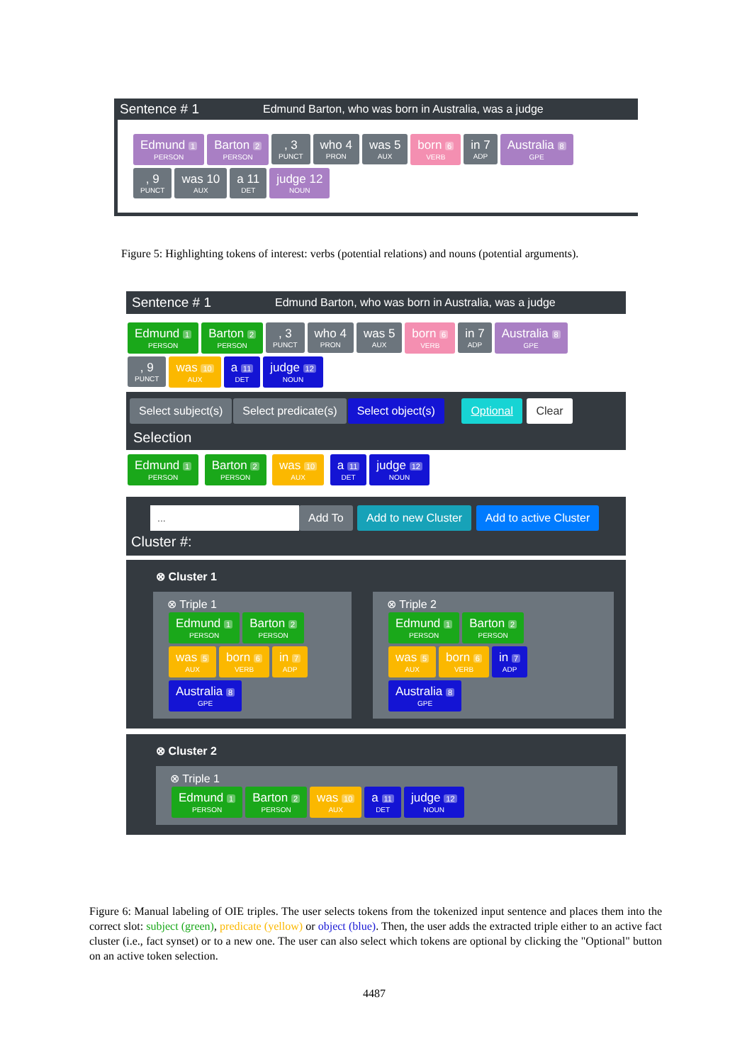Sentence # 1 Edmund Barton, who was born in Australia, was a judge
Edmund 1 PERSON Barton 2 PERSON, 3 PUNCT who 4 PRON was 5 AUX born 6 VERB in 7 ADP Australia 8 GPE
, 9 PUNCT was 10 AUX a 11 DET judge 12 NOUN
Figure 5: Highlighting tokens of interest: verbs (potential relations) and nouns (potential arguments).
Sentence # 1 Edmund Barton, who was born in Australia, was a judge
Edmund 1 PERSON Barton 2 PERSON, 3 PUNCT who 4 PRON was 5 AUX born 6 VERB in 7 ADP Australia 8 GPE
, 9 PUNCT was 10 AUX a 11 DET judge 12 NOUN
Select subject(s) Select predicate(s) Select object(s) Optional Clear
Selection
Edmund 1 PERSON Barton 2 PERSON was 10 AUX a 11 DET judge 12 NOUN
... Add To Add to new Cluster Add to active Cluster
Cluster #:
⊗ Cluster 1
⊗ Triple 1
Edmund 1 PERSON Barton 2 PERSON
was 5 AUX born 6 VERB in 7 ADP
Australia 8 GPE
⊗ Triple 2
Edmund 1 PERSON Barton 2 PERSON
was 5 AUX born 6 VERB in 7 ADP
Australia 8 GPE
⊗ Cluster 2
⊗ Triple 1
Edmund 1 PERSON Barton 2 PERSON was 10 AUX a 11 DET judge 12 NOUN
Figure 6: Manual labeling of OIE triples. The user selects tokens from the tokenized input sentence and places them into the correct slot: subject (green), predicate (yellow) or object (blue). Then, the user adds the extracted triple either to an active fact cluster (i.e., fact synset) or to a new one. The user can also select which tokens are optional by clicking the "Optional" button on an active token selection.
4487